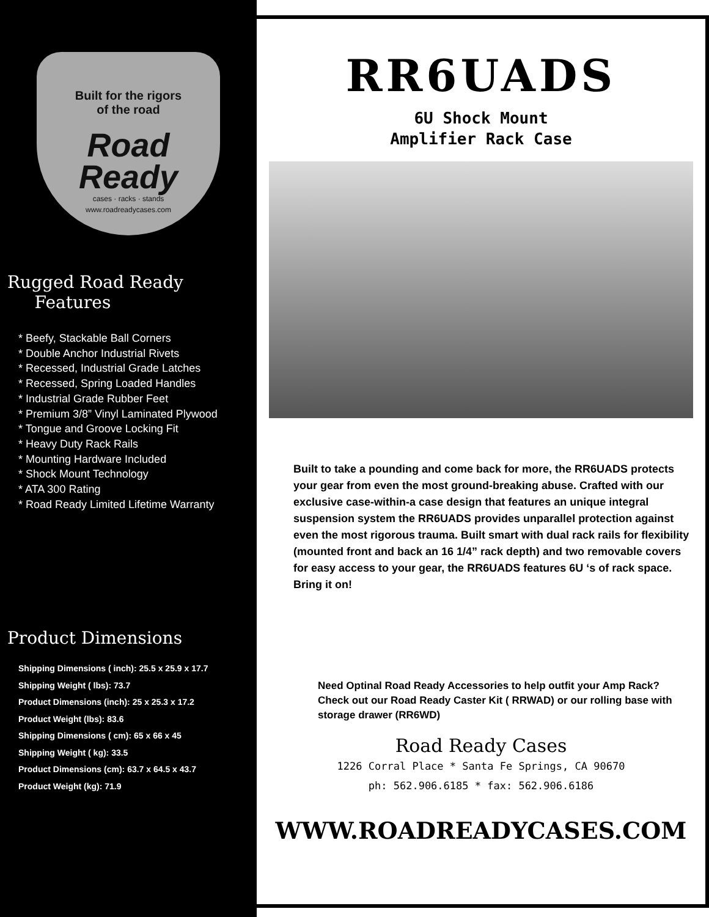Built for the rigors
of the road
Road
Ready
cases · racks · stands
www.roadreadycases.com
Rugged Road Ready
Features
* Beefy, Stackable Ball Corners
* Double Anchor Industrial Rivets
* Recessed, Industrial Grade Latches
* Recessed, Spring Loaded Handles
* Industrial Grade Rubber Feet
* Premium 3/8” Vinyl Laminated Plywood
* Tongue and Groove Locking Fit
* Heavy Duty Rack Rails
* Mounting Hardware Included
* Shock Mount Technology
* ATA 300 Rating
* Road Ready Limited Lifetime Warranty
Product Dimensions
Shipping Dimensions ( inch): 25.5 x 25.9 x 17.7
Shipping Weight ( lbs): 73.7
Product Dimensions (inch): 25 x 25.3 x 17.2
Product Weight (lbs): 83.6
Shipping Dimensions ( cm): 65 x 66 x 45
Shipping Weight ( kg): 33.5
Product Dimensions (cm): 63.7 x 64.5 x 43.7
Product Weight (kg): 71.9
RR6UADS
6U Shock Mount
Amplifier Rack Case
Built to take a pounding and come back for more, the RR6UADS protects your gear from even the most ground-breaking abuse. Crafted with our exclusive case-within-a case design that features an unique integral suspension system the RR6UADS provides unparallel protection against even the most rigorous trauma. Built smart with dual rack rails for flexibility (mounted front and back an 16 1/4” rack depth) and two removable covers for easy access to your gear, the RR6UADS features 6U ‘s of rack space. Bring it on!
Need Optinal Road Ready Accessories to help outfit your Amp Rack? Check out our Road Ready Caster Kit ( RRWAD) or our rolling base with storage drawer (RR6WD)
Road Ready Cases
1226 Corral Place * Santa Fe Springs, CA 90670
ph: 562.906.6185 * fax: 562.906.6186
WWW.ROADREADYCASES.COM